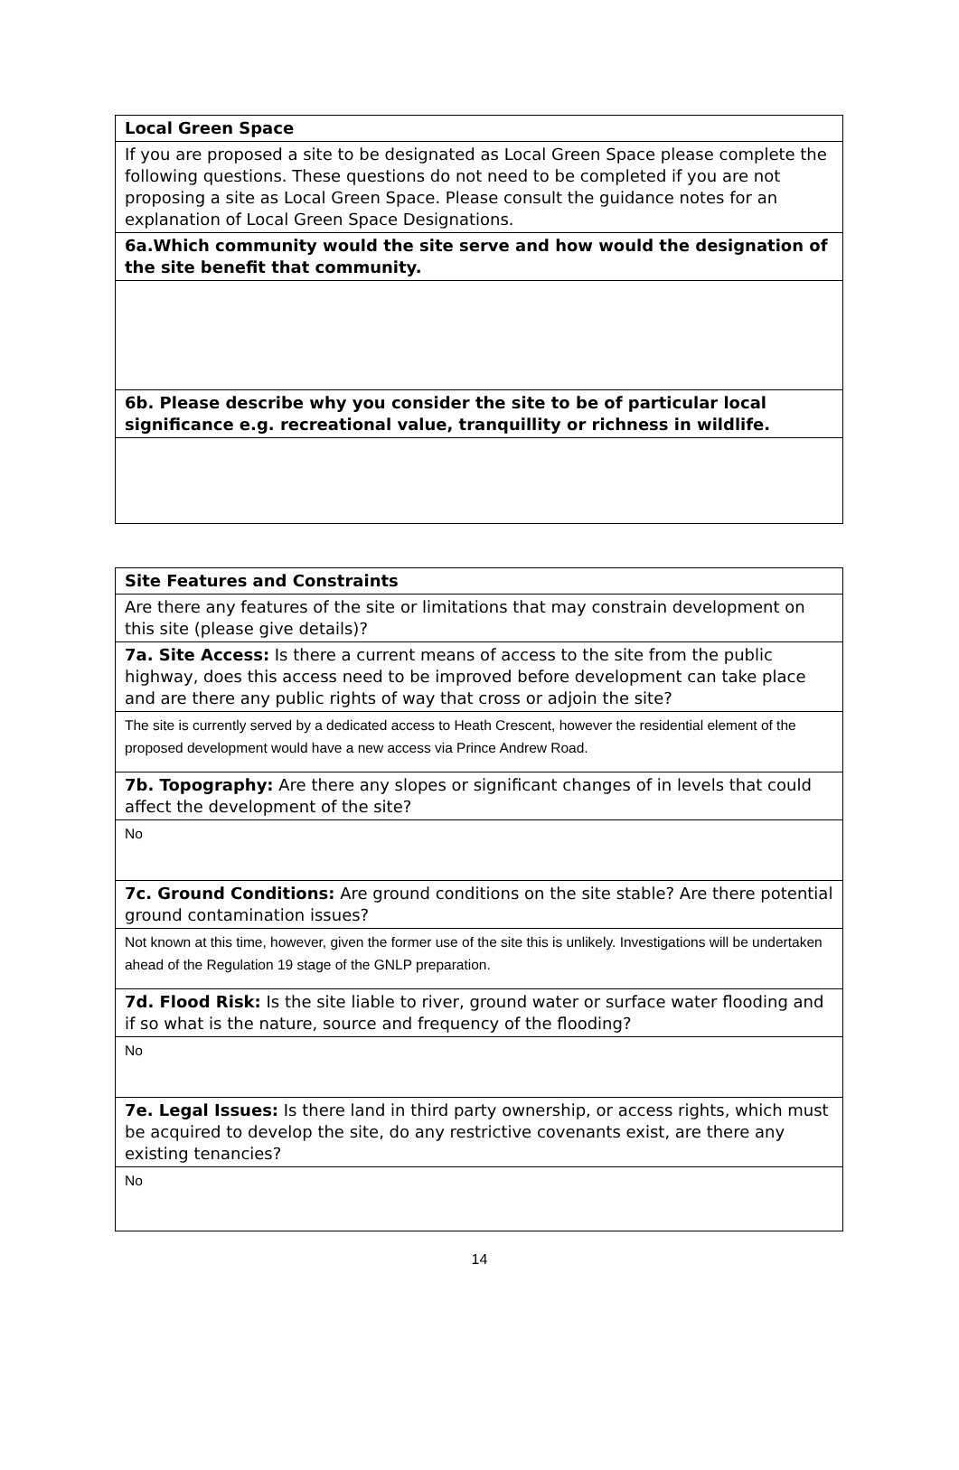| Local Green Space |
| If you are proposed a site to be designated as Local Green Space please complete the following questions. These questions do not need to be completed if you are not proposing a site as Local Green Space. Please consult the guidance notes for an explanation of Local Green Space Designations. |
| 6a.Which community would the site serve and how would the designation of the site benefit that community. |
| 6b. Please describe why you consider the site to be of particular local significance e.g. recreational value, tranquillity or richness in wildlife. |
| Site Features and Constraints |
| Are there any features of the site or limitations that may constrain development on this site (please give details)? |
| 7a. Site Access: Is there a current means of access to the site from the public highway, does this access need to be improved before development can take place and are there any public rights of way that cross or adjoin the site? |
| The site is currently served by a dedicated access to Heath Crescent, however the residential element of the proposed development would have a new access via Prince Andrew Road. |
| 7b. Topography: Are there any slopes or significant changes of in levels that could affect the development of the site? |
| No |
| 7c. Ground Conditions: Are ground conditions on the site stable? Are there potential ground contamination issues? |
| Not known at this time, however, given the former use of the site this is unlikely. Investigations will be undertaken ahead of the Regulation 19 stage of the GNLP preparation. |
| 7d. Flood Risk: Is the site liable to river, ground water or surface water flooding and if so what is the nature, source and frequency of the flooding? |
| No |
| 7e. Legal Issues: Is there land in third party ownership, or access rights, which must be acquired to develop the site, do any restrictive covenants exist, are there any existing tenancies? |
| No |
14